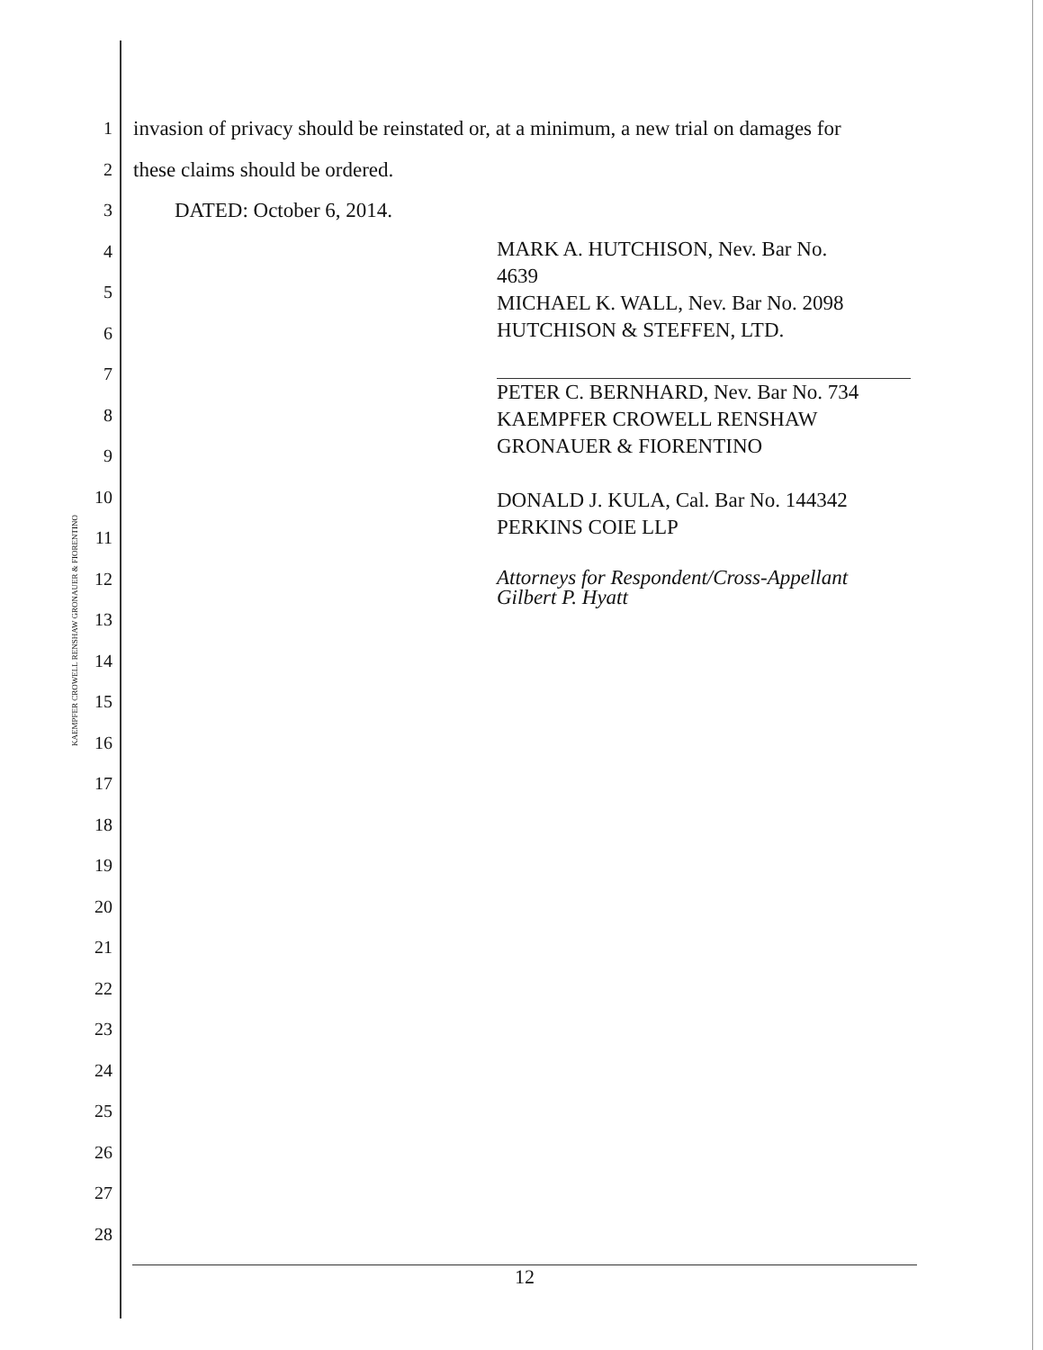KAEMPFER CROWELL RENSHAW GRONAUER & FIORENTINO
1 invasion of privacy should be reinstated or, at a minimum, a new trial on damages for
2 these claims should be ordered.
3 DATED: October 6, 2014.
4
5
6
7
8
9
10
11
12
13
14
15
16
17
18
19
20
21
22
23
24
25
26
27
28
MARK A. HUTCHISON, Nev. Bar No.
4639
MICHAEL K. WALL, Nev. Bar No. 2098
HUTCHISON & STEFFEN, LTD.
PETER C. BERNHARD, Nev. Bar No. 734
KAEMPFER CROWELL RENSHAW
GRONAUER & FIORENTINO
DONALD J. KULA, Cal. Bar No. 144342
PERKINS COIE LLP
Attorneys for Respondent/Cross-Appellant
Gilbert P. Hyatt
12